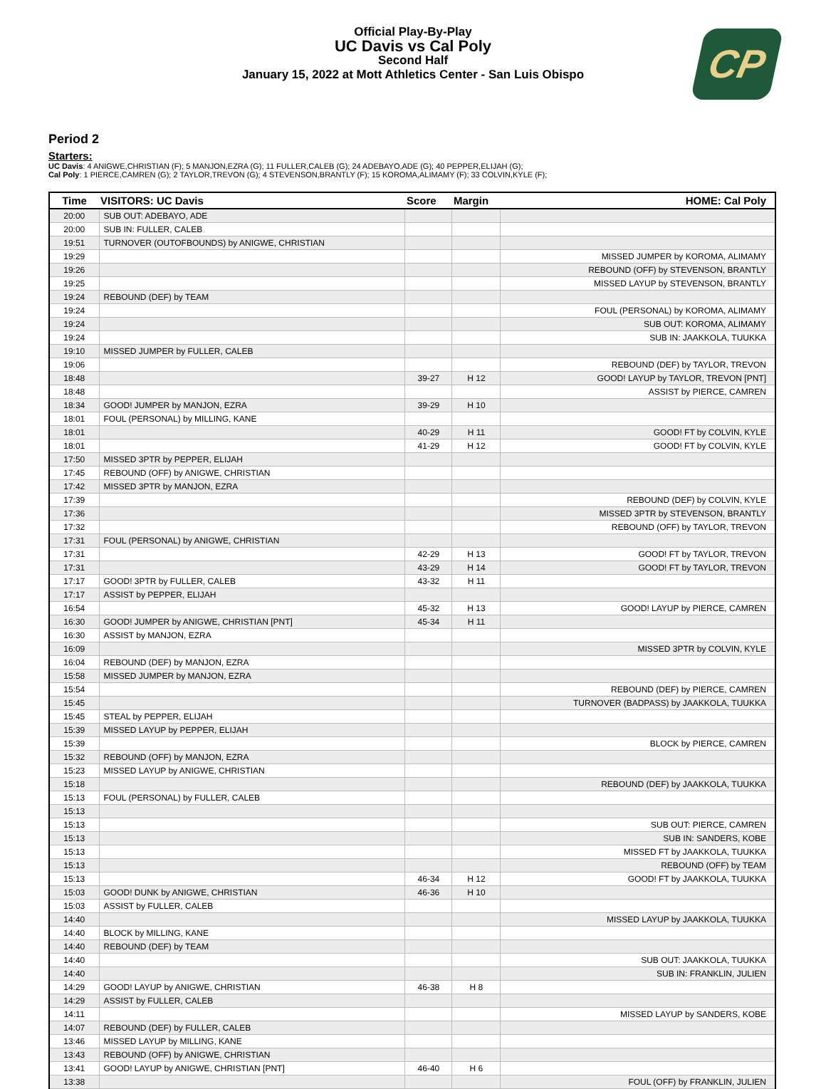Official Play-By-Play
UC Davis vs Cal Poly
Second Half
January 15, 2022 at Mott Athletics Center - San Luis Obispo
CP
Period 2
Starters:
UC Davis: 4 ANIGWE,CHRISTIAN (F); 5 MANJON,EZRA (G); 11 FULLER,CALEB (G); 24 ADEBAYO,ADE (G); 40 PEPPER,ELIJAH (G);
Cal Poly: 1 PIERCE,CAMREN (G); 2 TAYLOR,TREVON (G); 4 STEVENSON,BRANTLY (F); 15 KOROMA,ALIMAMY (F); 33 COLVIN,KYLE (F);
| Time | VISITORS: UC Davis | Score | Margin | HOME: Cal Poly |
| --- | --- | --- | --- | --- |
| 20:00 | SUB OUT: ADEBAYO, ADE | | | |
| 20:00 | SUB IN: FULLER, CALEB | | | |
| 19:51 | TURNOVER (OUTOFBOUNDS) by ANIGWE, CHRISTIAN | | | |
| 19:29 | | | | MISSED JUMPER by KOROMA, ALIMAMY |
| 19:26 | | | | REBOUND (OFF) by STEVENSON, BRANTLY |
| 19:25 | | | | MISSED LAYUP by STEVENSON, BRANTLY |
| 19:24 | REBOUND (DEF) by TEAM | | | |
| 19:24 | | | | FOUL (PERSONAL) by KOROMA, ALIMAMY |
| 19:24 | | | | SUB OUT: KOROMA, ALIMAMY |
| 19:24 | | | | SUB IN: JAAKKOLA, TUUKKA |
| 19:10 | MISSED JUMPER by FULLER, CALEB | | | |
| 19:06 | | | | REBOUND (DEF) by TAYLOR, TREVON |
| 18:48 | | 39-27 | H 12 | GOOD! LAYUP by TAYLOR, TREVON [PNT] |
| 18:48 | | | | ASSIST by PIERCE, CAMREN |
| 18:34 | GOOD! JUMPER by MANJON, EZRA | 39-29 | H 10 | |
| 18:01 | FOUL (PERSONAL) by MILLING, KANE | | | |
| 18:01 | | 40-29 | H 11 | GOOD! FT by COLVIN, KYLE |
| 18:01 | | 41-29 | H 12 | GOOD! FT by COLVIN, KYLE |
| 17:50 | MISSED 3PTR by PEPPER, ELIJAH | | | |
| 17:45 | REBOUND (OFF) by ANIGWE, CHRISTIAN | | | |
| 17:42 | MISSED 3PTR by MANJON, EZRA | | | |
| 17:39 | | | | REBOUND (DEF) by COLVIN, KYLE |
| 17:36 | | | | MISSED 3PTR by STEVENSON, BRANTLY |
| 17:32 | | | | REBOUND (OFF) by TAYLOR, TREVON |
| 17:31 | FOUL (PERSONAL) by ANIGWE, CHRISTIAN | | | |
| 17:31 | | 42-29 | H 13 | GOOD! FT by TAYLOR, TREVON |
| 17:31 | | 43-29 | H 14 | GOOD! FT by TAYLOR, TREVON |
| 17:17 | GOOD! 3PTR by FULLER, CALEB | 43-32 | H 11 | |
| 17:17 | ASSIST by PEPPER, ELIJAH | | | |
| 16:54 | | 45-32 | H 13 | GOOD! LAYUP by PIERCE, CAMREN |
| 16:30 | GOOD! JUMPER by ANIGWE, CHRISTIAN [PNT] | 45-34 | H 11 | |
| 16:30 | ASSIST by MANJON, EZRA | | | |
| 16:09 | | | | MISSED 3PTR by COLVIN, KYLE |
| 16:04 | REBOUND (DEF) by MANJON, EZRA | | | |
| 15:58 | MISSED JUMPER by MANJON, EZRA | | | |
| 15:54 | | | | REBOUND (DEF) by PIERCE, CAMREN |
| 15:45 | | | | TURNOVER (BADPASS) by JAAKKOLA, TUUKKA |
| 15:45 | STEAL by PEPPER, ELIJAH | | | |
| 15:39 | MISSED LAYUP by PEPPER, ELIJAH | | | |
| 15:39 | | | | BLOCK by PIERCE, CAMREN |
| 15:32 | REBOUND (OFF) by MANJON, EZRA | | | |
| 15:23 | MISSED LAYUP by ANIGWE, CHRISTIAN | | | |
| 15:18 | | | | REBOUND (DEF) by JAAKKOLA, TUUKKA |
| 15:13 | FOUL (PERSONAL) by FULLER, CALEB | | | |
| 15:13 | | | | |
| 15:13 | | | | SUB OUT: PIERCE, CAMREN |
| 15:13 | | | | SUB IN: SANDERS, KOBE |
| 15:13 | | | | MISSED FT by JAAKKOLA, TUUKKA |
| 15:13 | | | | REBOUND (OFF) by TEAM |
| 15:13 | | 46-34 | H 12 | GOOD! FT by JAAKKOLA, TUUKKA |
| 15:03 | GOOD! DUNK by ANIGWE, CHRISTIAN | 46-36 | H 10 | |
| 15:03 | ASSIST by FULLER, CALEB | | | |
| 14:40 | | | | MISSED LAYUP by JAAKKOLA, TUUKKA |
| 14:40 | BLOCK by MILLING, KANE | | | |
| 14:40 | REBOUND (DEF) by TEAM | | | |
| 14:40 | | | | SUB OUT: JAAKKOLA, TUUKKA |
| 14:40 | | | | SUB IN: FRANKLIN, JULIEN |
| 14:29 | GOOD! LAYUP by ANIGWE, CHRISTIAN | 46-38 | H 8 | |
| 14:29 | ASSIST by FULLER, CALEB | | | |
| 14:11 | | | | MISSED LAYUP by SANDERS, KOBE |
| 14:07 | REBOUND (DEF) by FULLER, CALEB | | | |
| 13:46 | MISSED LAYUP by MILLING, KANE | | | |
| 13:43 | REBOUND (OFF) by ANIGWE, CHRISTIAN | | | |
| 13:41 | GOOD! LAYUP by ANIGWE, CHRISTIAN [PNT] | 46-40 | H 6 | |
| 13:38 | | | | FOUL (OFF) by FRANKLIN, JULIEN |